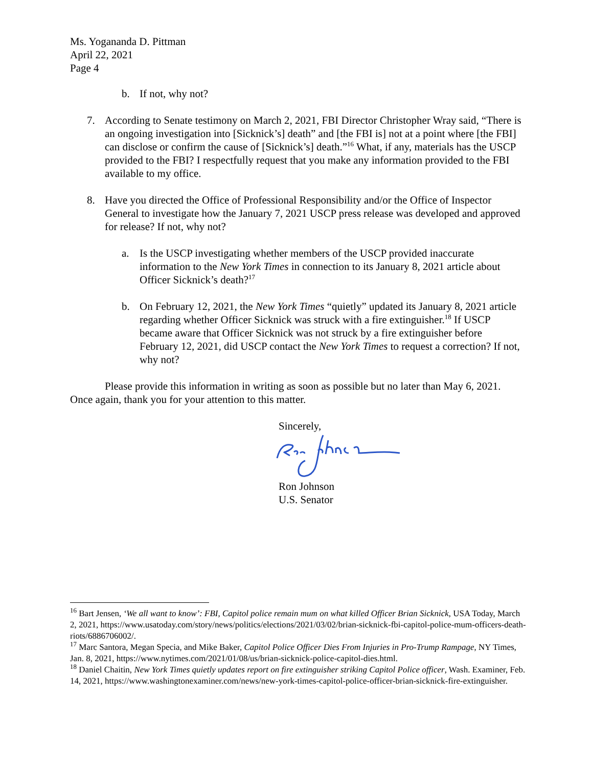Ms. Yogananda D. Pittman
April 22, 2021
Page 4
b. If not, why not?
7. According to Senate testimony on March 2, 2021, FBI Director Christopher Wray said, “There is an ongoing investigation into [Sicknick’s] death” and [the FBI is] not at a point where [the FBI] can disclose or confirm the cause of [Sicknick’s] death.”<sup>16</sup> What, if any, materials has the USCP provided to the FBI? I respectfully request that you make any information provided to the FBI available to my office.
8. Have you directed the Office of Professional Responsibility and/or the Office of Inspector General to investigate how the January 7, 2021 USCP press release was developed and approved for release? If not, why not?
a. Is the USCP investigating whether members of the USCP provided inaccurate information to the New York Times in connection to its January 8, 2021 article about Officer Sicknick’s death?<sup>17</sup>
b. On February 12, 2021, the New York Times “quietly” updated its January 8, 2021 article regarding whether Officer Sicknick was struck with a fire extinguisher.<sup>18</sup> If USCP became aware that Officer Sicknick was not struck by a fire extinguisher before February 12, 2021, did USCP contact the New York Times to request a correction? If not, why not?
Please provide this information in writing as soon as possible but no later than May 6, 2021. Once again, thank you for your attention to this matter.
Sincerely,
Ron Johnson
U.S. Senator
<sup>16</sup> Bart Jensen, ‘We all want to know’: FBI, Capitol police remain mum on what killed Officer Brian Sicknick, USA Today, March 2, 2021, https://www.usatoday.com/story/news/politics/elections/2021/03/02/brian-sicknick-fbi-capitol-police-mum-officers-death-riots/6886706002/.
<sup>17</sup> Marc Santora, Megan Specia, and Mike Baker, Capitol Police Officer Dies From Injuries in Pro-Trump Rampage, NY Times, Jan. 8, 2021, https://www.nytimes.com/2021/01/08/us/brian-sicknick-police-capitol-dies.html.
<sup>18</sup> Daniel Chaitin, New York Times quietly updates report on fire extinguisher striking Capitol Police officer, Wash. Examiner, Feb. 14, 2021, https://www.washingtonexaminer.com/news/new-york-times-capitol-police-officer-brian-sicknick-fire-extinguisher.